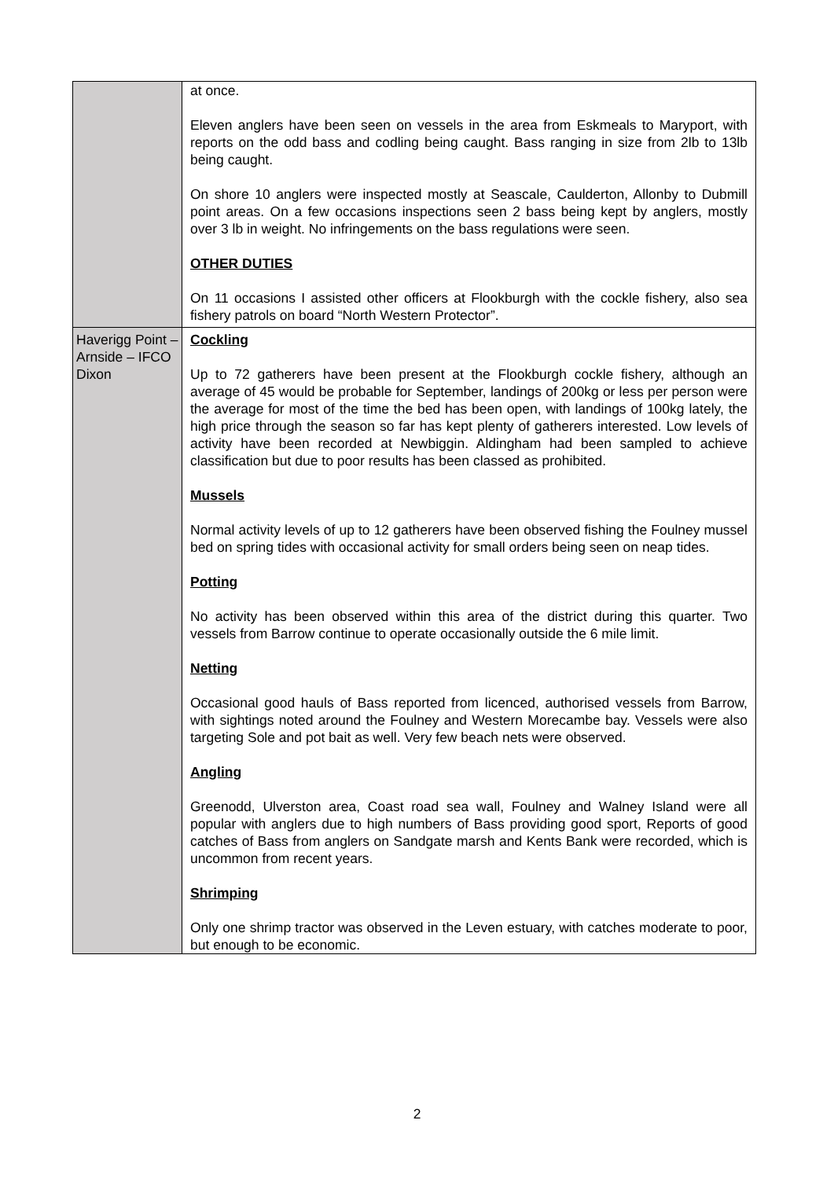| | at once. Eleven anglers have been seen on vessels in the area from Eskmeals to Maryport, with reports on the odd bass and codling being caught. Bass ranging in size from 2lb to 13lb being caught. On shore 10 anglers were inspected mostly at Seascale, Caulderton, Allonby to Dubmill point areas. On a few occasions inspections seen 2 bass being kept by anglers, mostly over 3 lb in weight. No infringements on the bass regulations were seen. OTHER DUTIES On 11 occasions I assisted other officers at Flookburgh with the cockle fishery, also sea fishery patrols on board “North Western Protector”. |
| Haverigg Point – Arnside – IFCO Dixon | Cockling Up to 72 gatherers have been present at the Flookburgh cockle fishery, although an average of 45 would be probable for September, landings of 200kg or less per person were the average for most of the time the bed has been open, with landings of 100kg lately, the high price through the season so far has kept plenty of gatherers interested. Low levels of activity have been recorded at Newbiggin. Aldingham had been sampled to achieve classification but due to poor results has been classed as prohibited. Mussels Normal activity levels of up to 12 gatherers have been observed fishing the Foulney mussel bed on spring tides with occasional activity for small orders being seen on neap tides. Potting No activity has been observed within this area of the district during this quarter. Two vessels from Barrow continue to operate occasionally outside the 6 mile limit. Netting Occasional good hauls of Bass reported from licenced, authorised vessels from Barrow, with sightings noted around the Foulney and Western Morecambe bay. Vessels were also targeting Sole and pot bait as well. Very few beach nets were observed. Angling Greenodd, Ulverston area, Coast road sea wall, Foulney and Walney Island were all popular with anglers due to high numbers of Bass providing good sport, Reports of good catches of Bass from anglers on Sandgate marsh and Kents Bank were recorded, which is uncommon from recent years. Shrimping Only one shrimp tractor was observed in the Leven estuary, with catches moderate to poor, but enough to be economic. |
2